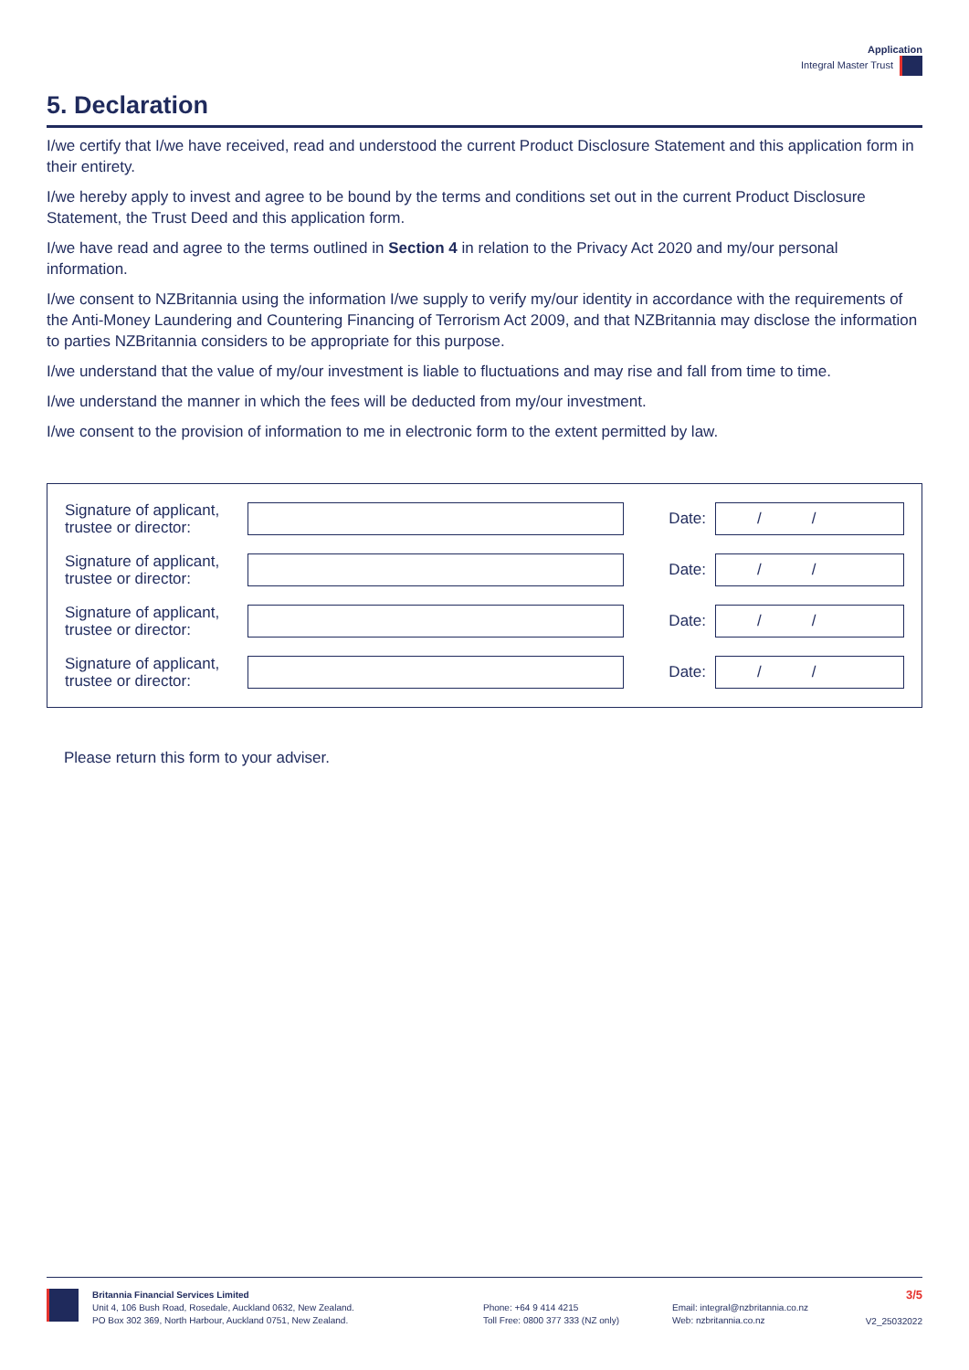Application
Integral Master Trust
5. Declaration
I/we certify that I/we have received, read and understood the current Product Disclosure Statement and this application form in their entirety.
I/we hereby apply to invest and agree to be bound by the terms and conditions set out in the current Product Disclosure Statement, the Trust Deed and this application form.
I/we have read and agree to the terms outlined in Section 4 in relation to the Privacy Act 2020 and my/our personal information.
I/we consent to NZBritannia using the information I/we supply to verify my/our identity in accordance with the requirements of the Anti-Money Laundering and Countering Financing of Terrorism Act 2009, and that NZBritannia may disclose the information to parties NZBritannia considers to be appropriate for this purpose.
I/we understand that the value of my/our investment is liable to fluctuations and may rise and fall from time to time.
I/we understand the manner in which the fees will be deducted from my/our investment.
I/we consent to the provision of information to me in electronic form to the extent permitted by law.
Signature of applicant, trustee or director:
Date:
/ /
Signature of applicant, trustee or director:
Date:
/ /
Signature of applicant, trustee or director:
Date:
/ /
Signature of applicant, trustee or director:
Date:
/ /
Please return this form to your adviser.
Britannia Financial Services Limited
Unit 4, 106 Bush Road, Rosedale, Auckland 0632, New Zealand.
PO Box 302 369, North Harbour, Auckland 0751, New Zealand.
Phone: +64 9 414 4215
Toll Free: 0800 377 333 (NZ only)
Email: integral@nzbritannia.co.nz
Web: nzbritannia.co.nz
3/5
V2_25032022